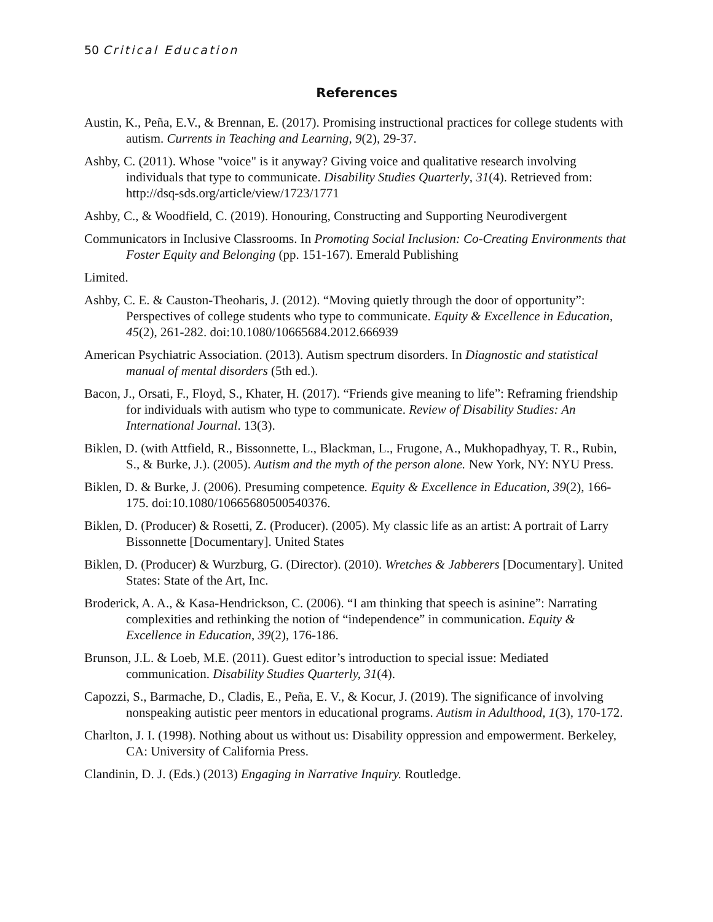50 Critical Education
References
Austin, K., Peña, E.V., & Brennan, E. (2017). Promising instructional practices for college students with autism. Currents in Teaching and Learning, 9(2), 29-37.
Ashby, C. (2011). Whose "voice" is it anyway? Giving voice and qualitative research involving individuals that type to communicate. Disability Studies Quarterly, 31(4). Retrieved from: http://dsq-sds.org/article/view/1723/1771
Ashby, C., & Woodfield, C. (2019). Honouring, Constructing and Supporting Neurodivergent
Communicators in Inclusive Classrooms. In Promoting Social Inclusion: Co-Creating Environments that Foster Equity and Belonging (pp. 151-167). Emerald Publishing
Limited.
Ashby, C. E. & Causton-Theoharis, J. (2012). “Moving quietly through the door of opportunity”: Perspectives of college students who type to communicate. Equity & Excellence in Education, 45(2), 261-282. doi:10.1080/10665684.2012.666939
American Psychiatric Association. (2013). Autism spectrum disorders. In Diagnostic and statistical manual of mental disorders (5th ed.).
Bacon, J., Orsati, F., Floyd, S., Khater, H. (2017). “Friends give meaning to life”: Reframing friendship for individuals with autism who type to communicate. Review of Disability Studies: An International Journal. 13(3).
Biklen, D. (with Attfield, R., Bissonnette, L., Blackman, L., Frugone, A., Mukhopadhyay, T. R., Rubin, S., & Burke, J.). (2005). Autism and the myth of the person alone. New York, NY: NYU Press.
Biklen, D. & Burke, J. (2006). Presuming competence. Equity & Excellence in Education, 39(2), 166-175. doi:10.1080/10665680500540376.
Biklen, D. (Producer) & Rosetti, Z. (Producer). (2005). My classic life as an artist: A portrait of Larry Bissonnette [Documentary]. United States
Biklen, D. (Producer) & Wurzburg, G. (Director). (2010). Wretches & Jabberers [Documentary]. United States: State of the Art, Inc.
Broderick, A. A., & Kasa-Hendrickson, C. (2006). “I am thinking that speech is asinine”: Narrating complexities and rethinking the notion of “independence” in communication. Equity & Excellence in Education, 39(2), 176-186.
Brunson, J.L. & Loeb, M.E. (2011). Guest editor’s introduction to special issue: Mediated communication. Disability Studies Quarterly, 31(4).
Capozzi, S., Barmache, D., Cladis, E., Peña, E. V., & Kocur, J. (2019). The significance of involving nonspeaking autistic peer mentors in educational programs. Autism in Adulthood, 1(3), 170-172.
Charlton, J. I. (1998). Nothing about us without us: Disability oppression and empowerment. Berkeley, CA: University of California Press.
Clandinin, D. J. (Eds.) (2013) Engaging in Narrative Inquiry. Routledge.